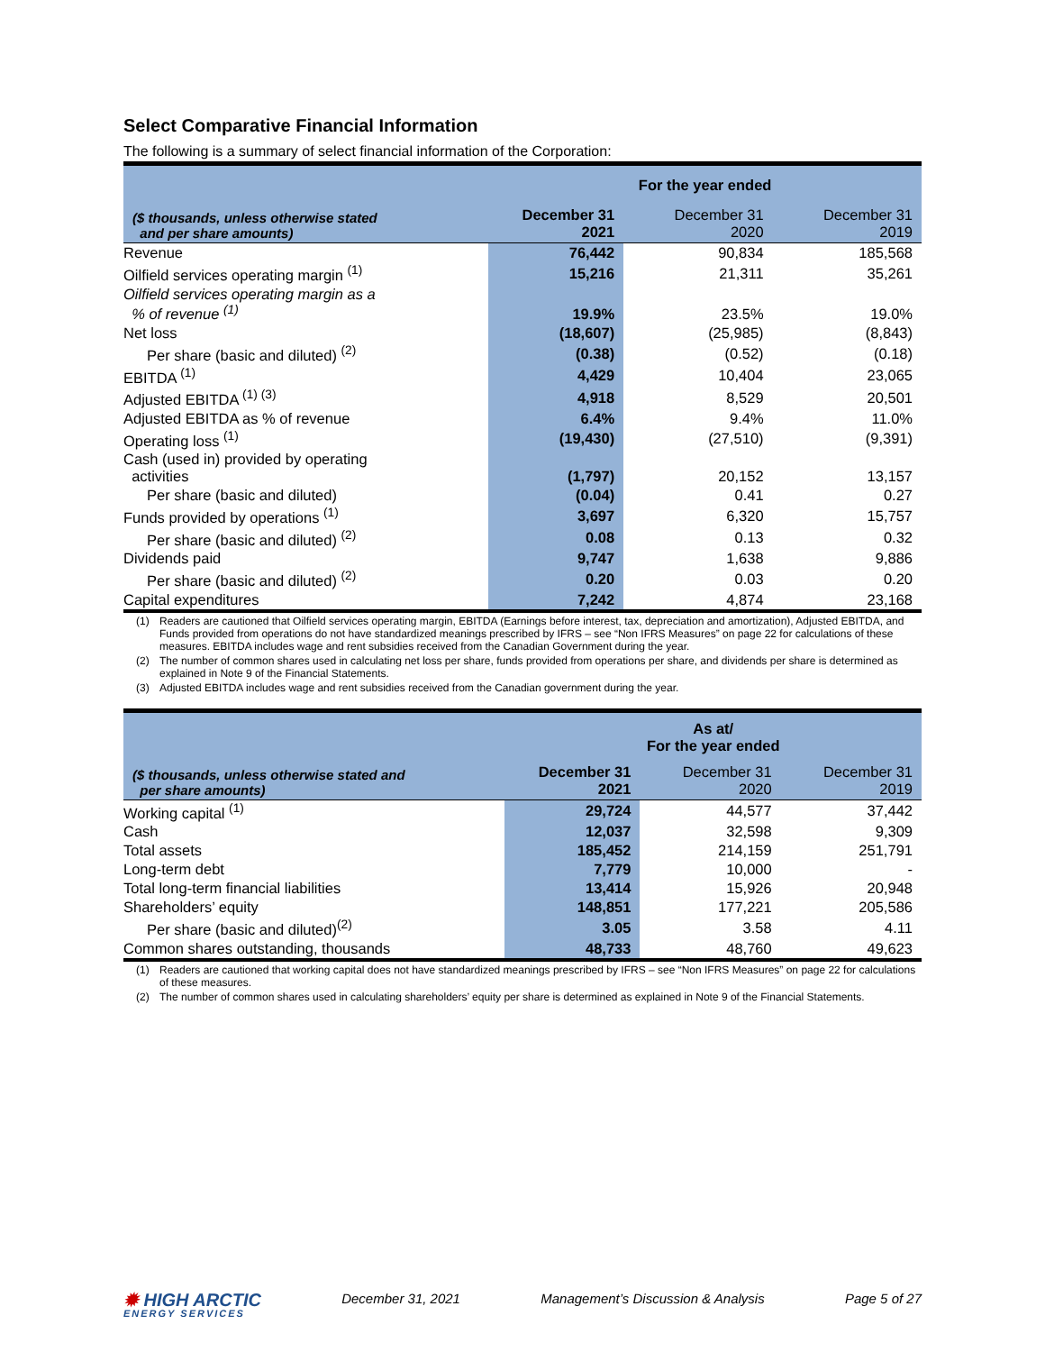Select Comparative Financial Information
The following is a summary of select financial information of the Corporation:
| | For the year ended | | |
| --- | --- | --- | --- |
| ($ thousands, unless otherwise stated and per share amounts) | December 31 2021 | December 31 2020 | December 31 2019 |
| Revenue | 76,442 | 90,834 | 185,568 |
| Oilfield services operating margin <sup>(1)</sup> | 15,216 | 21,311 | 35,261 |
| Oilfield services operating margin as a % of revenue <sup>(1)</sup> | 19.9% | 23.5% | 19.0% |
| Net loss | (18,607) | (25,985) | (8,843) |
| Per share (basic and diluted) <sup>(2)</sup> | (0.38) | (0.52) | (0.18) |
| EBITDA <sup>(1)</sup> | 4,429 | 10,404 | 23,065 |
| Adjusted EBITDA <sup>(1) (3)</sup> | 4,918 | 8,529 | 20,501 |
| Adjusted EBITDA as % of revenue | 6.4% | 9.4% | 11.0% |
| Operating loss <sup>(1)</sup> | (19,430) | (27,510) | (9,391) |
| Cash (used in) provided by operating activities | (1,797) | 20,152 | 13,157 |
| Per share (basic and diluted) | (0.04) | 0.41 | 0.27 |
| Funds provided by operations <sup>(1)</sup> | 3,697 | 6,320 | 15,757 |
| Per share (basic and diluted) <sup>(2)</sup> | 0.08 | 0.13 | 0.32 |
| Dividends paid | 9,747 | 1,638 | 9,886 |
| Per share (basic and diluted) <sup>(2)</sup> | 0.20 | 0.03 | 0.20 |
| Capital expenditures | 7,242 | 4,874 | 23,168 |
(1) Readers are cautioned that Oilfield services operating margin, EBITDA (Earnings before interest, tax, depreciation and amortization), Adjusted EBITDA, and Funds provided from operations do not have standardized meanings prescribed by IFRS – see “Non IFRS Measures” on page 22 for calculations of these measures. EBITDA includes wage and rent subsidies received from the Canadian Government during the year.
(2) The number of common shares used in calculating net loss per share, funds provided from operations per share, and dividends per share is determined as explained in Note 9 of the Financial Statements.
(3) Adjusted EBITDA includes wage and rent subsidies received from the Canadian government during the year.
| | As at/ For the year ended | | |
| --- | --- | --- | --- |
| ($ thousands, unless otherwise stated and per share amounts) | December 31 2021 | December 31 2020 | December 31 2019 |
| Working capital <sup>(1)</sup> | 29,724 | 44,577 | 37,442 |
| Cash | 12,037 | 32,598 | 9,309 |
| Total assets | 185,452 | 214,159 | 251,791 |
| Long-term debt | 7,779 | 10,000 | - |
| Total long-term financial liabilities | 13,414 | 15,926 | 20,948 |
| Shareholders’ equity | 148,851 | 177,221 | 205,586 |
| Per share (basic and diluted)<sup>(2)</sup> | 3.05 | 3.58 | 4.11 |
| Common shares outstanding, thousands | 48,733 | 48,760 | 49,623 |
(1) Readers are cautioned that working capital does not have standardized meanings prescribed by IFRS – see “Non IFRS Measures” on page 22 for calculations of these measures.
(2) The number of common shares used in calculating shareholders’ equity per share is determined as explained in Note 9 of the Financial Statements.
✹ HIGH ARCTIC
ENERGY SERVICES
December 31, 2021 Management’s Discussion & Analysis Page 5 of 27